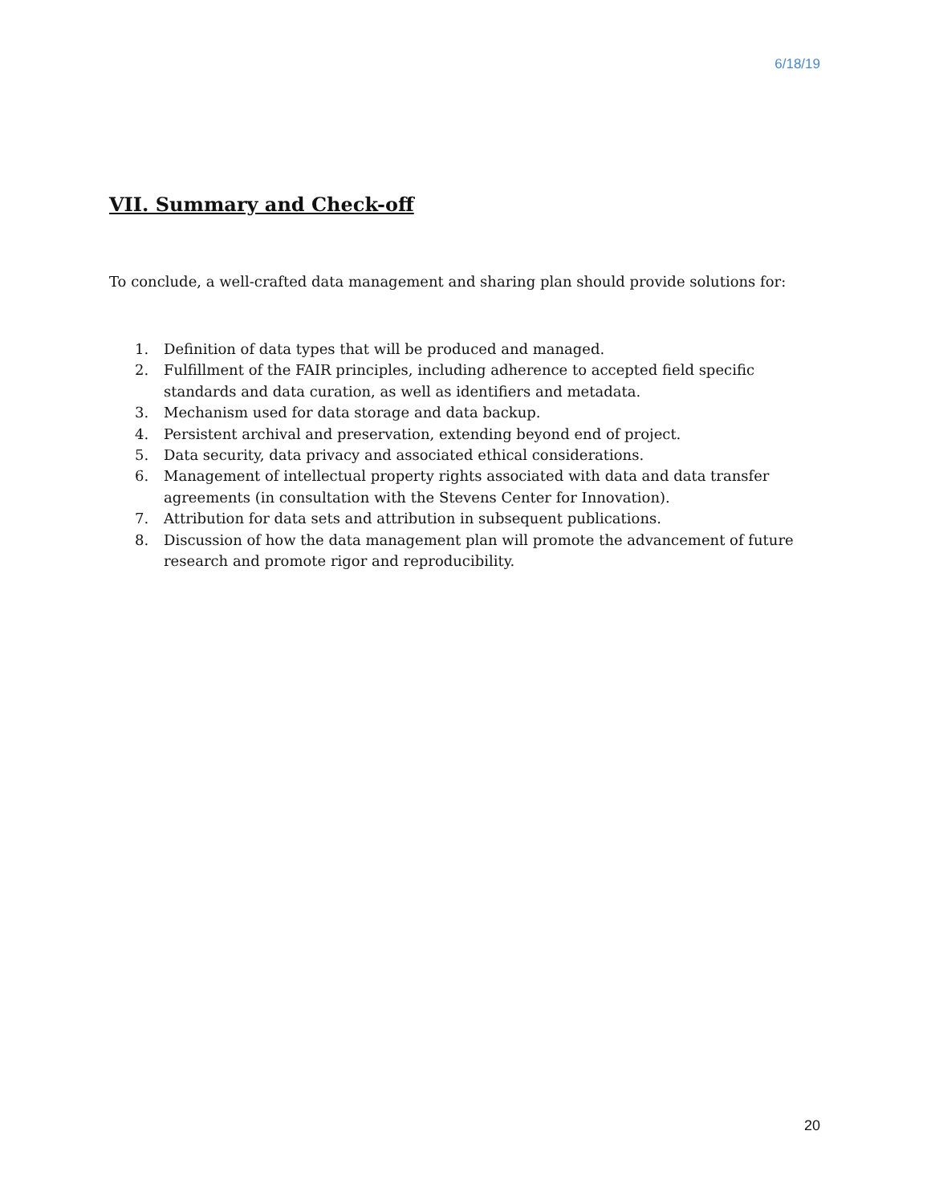6/18/19
VII. Summary and Check-off
To conclude, a well-crafted data management and sharing plan should provide solutions for:
1. Definition of data types that will be produced and managed.
2. Fulfillment of the FAIR principles, including adherence to accepted field specific standards and data curation, as well as identifiers and metadata.
3. Mechanism used for data storage and data backup.
4. Persistent archival and preservation, extending beyond end of project.
5. Data security, data privacy and associated ethical considerations.
6. Management of intellectual property rights associated with data and data transfer agreements (in consultation with the Stevens Center for Innovation).
7. Attribution for data sets and attribution in subsequent publications.
8. Discussion of how the data management plan will promote the advancement of future research and promote rigor and reproducibility.
20